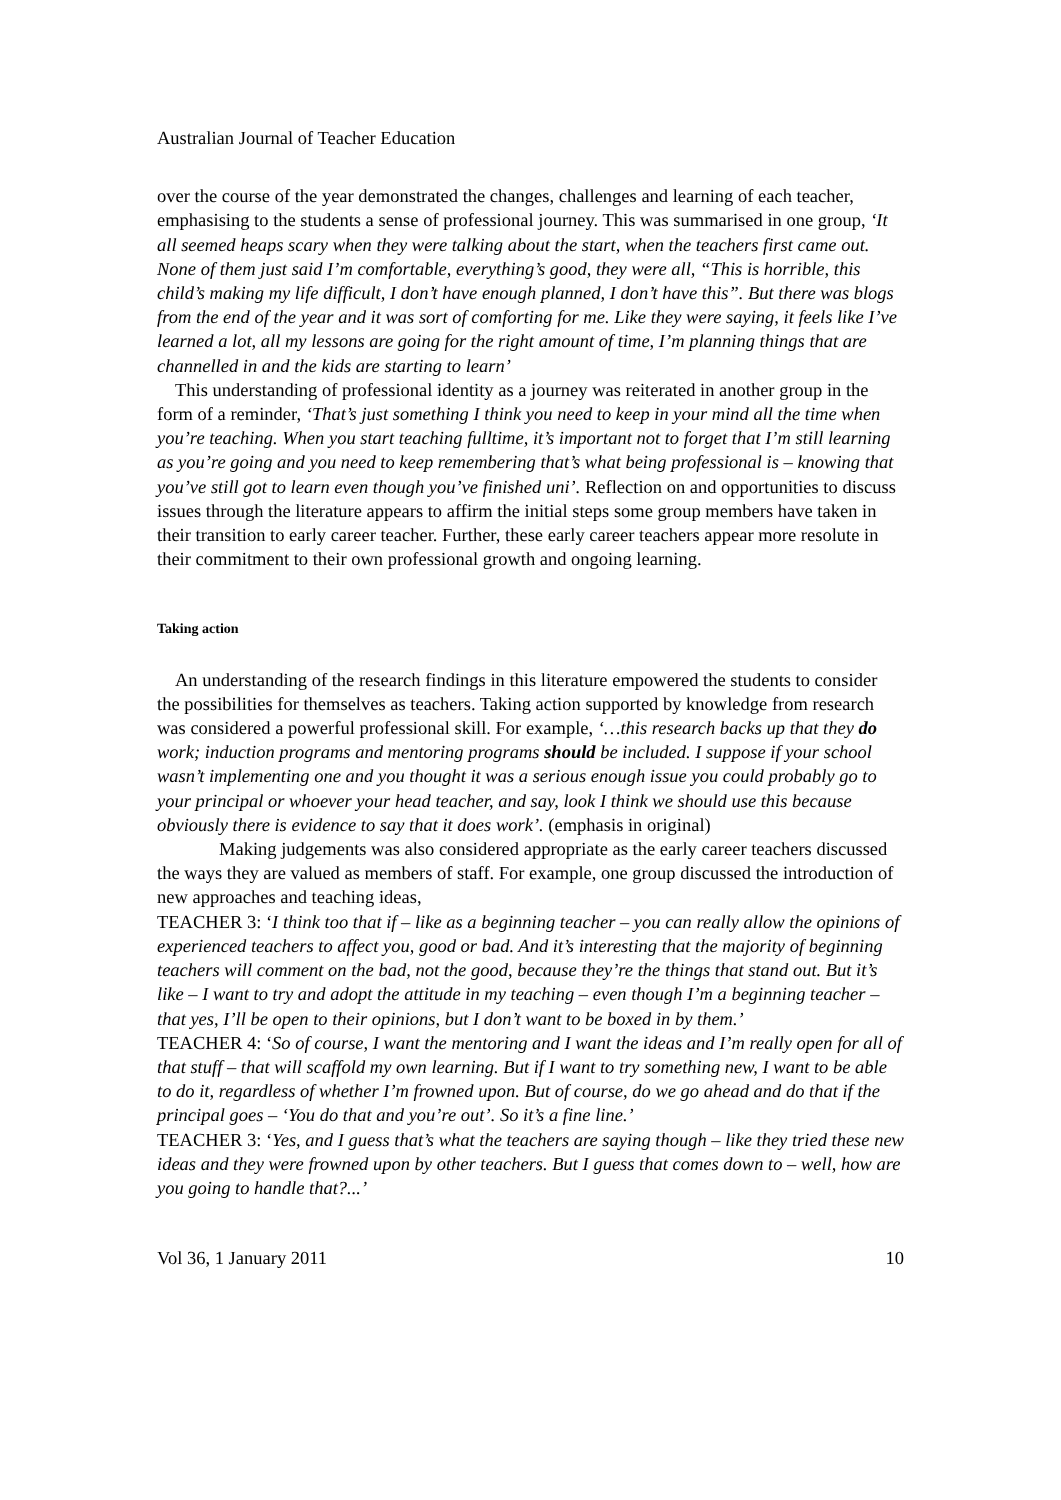Australian Journal of Teacher Education
over the course of the year demonstrated the changes, challenges and learning of each teacher, emphasising to the students a sense of professional journey. This was summarised in one group, ‘It all seemed heaps scary when they were talking about the start, when the teachers first came out. None of them just said I’m comfortable, everything’s good, they were all, “This is horrible, this child’s making my life difficult, I don’t have enough planned, I don’t have this”. But there was blogs from the end of the year and it was sort of comforting for me. Like they were saying, it feels like I’ve learned a lot, all my lessons are going for the right amount of time, I’m planning things that are channelled in and the kids are starting to learn’
This understanding of professional identity as a journey was reiterated in another group in the form of a reminder, ‘That’s just something I think you need to keep in your mind all the time when you’re teaching. When you start teaching fulltime, it’s important not to forget that I’m still learning as you’re going and you need to keep remembering that’s what being professional is – knowing that you’ve still got to learn even though you’ve finished uni’. Reflection on and opportunities to discuss issues through the literature appears to affirm the initial steps some group members have taken in their transition to early career teacher. Further, these early career teachers appear more resolute in their commitment to their own professional growth and ongoing learning.
Taking action
An understanding of the research findings in this literature empowered the students to consider the possibilities for themselves as teachers. Taking action supported by knowledge from research was considered a powerful professional skill. For example, ‘…this research backs up that they do work; induction programs and mentoring programs should be included. I suppose if your school wasn’t implementing one and you thought it was a serious enough issue you could probably go to your principal or whoever your head teacher, and say, look I think we should use this because obviously there is evidence to say that it does work’. (emphasis in original)
Making judgements was also considered appropriate as the early career teachers discussed the ways they are valued as members of staff. For example, one group discussed the introduction of new approaches and teaching ideas,
TEACHER 3: ‘I think too that if – like as a beginning teacher – you can really allow the opinions of experienced teachers to affect you, good or bad. And it’s interesting that the majority of beginning teachers will comment on the bad, not the good, because they’re the things that stand out. But it’s like – I want to try and adopt the attitude in my teaching – even though I’m a beginning teacher – that yes, I’ll be open to their opinions, but I don’t want to be boxed in by them.’
TEACHER 4: ‘So of course, I want the mentoring and I want the ideas and I’m really open for all of that stuff – that will scaffold my own learning. But if I want to try something new, I want to be able to do it, regardless of whether I’m frowned upon. But of course, do we go ahead and do that if the principal goes – ‘You do that and you’re out’. So it’s a fine line.’
TEACHER 3: ‘Yes, and I guess that’s what the teachers are saying though – like they tried these new ideas and they were frowned upon by other teachers. But I guess that comes down to – well, how are you going to handle that?...’
Vol 36, 1 January 2011 10